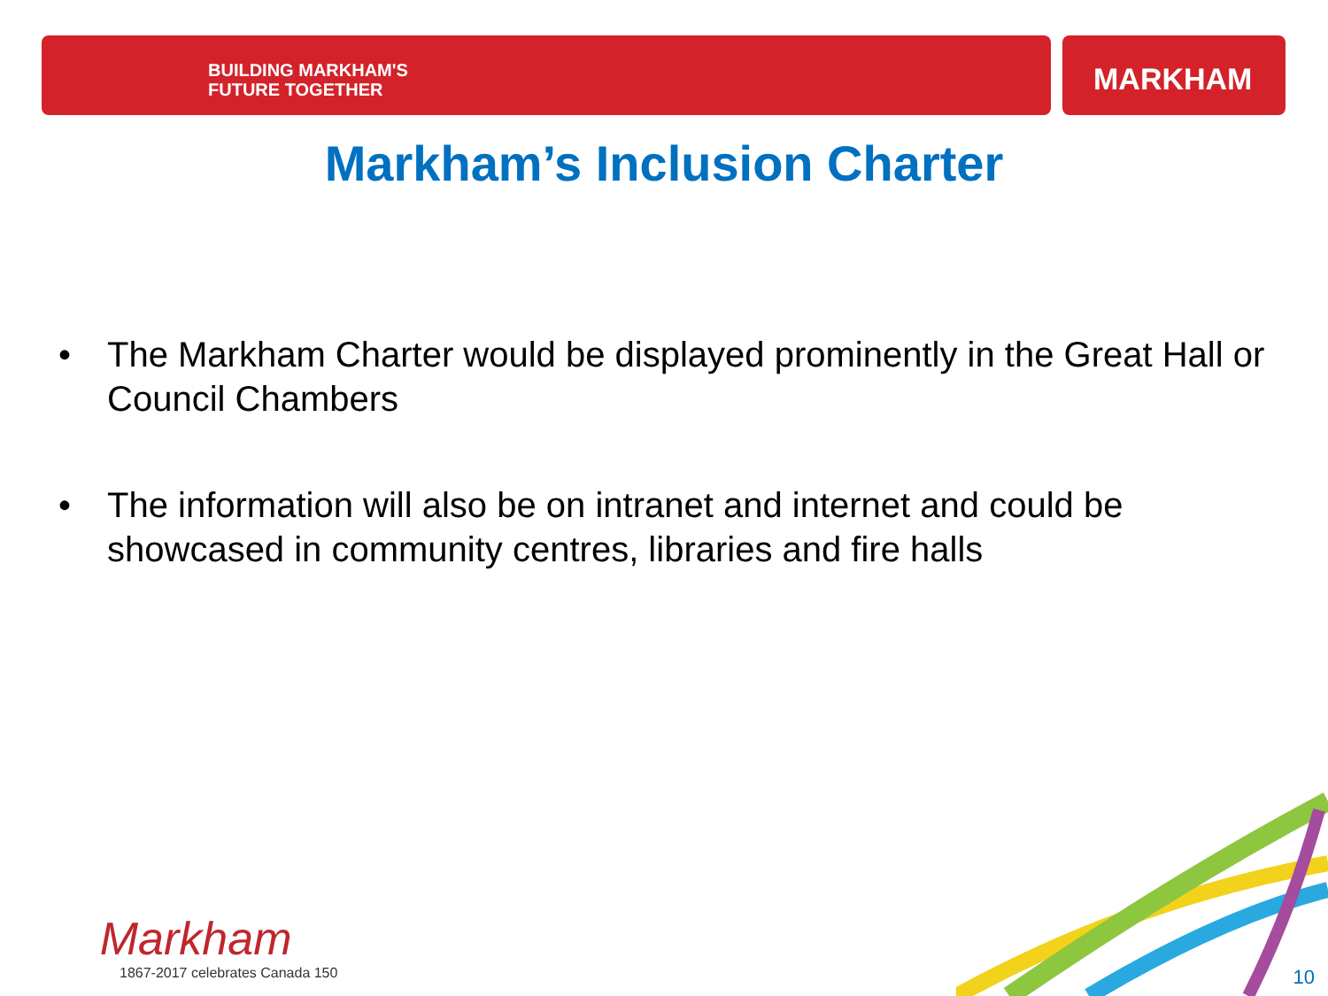BUILDING MARKHAM'S
FUTURE TOGETHER
MARKHAM
Markham’s Inclusion Charter
• The Markham Charter would be displayed prominently in the Great Hall or Council Chambers
• The information will also be on intranet and internet and could be showcased in community centres, libraries and fire halls
Markham
1867-2017 celebrates Canada 150
10